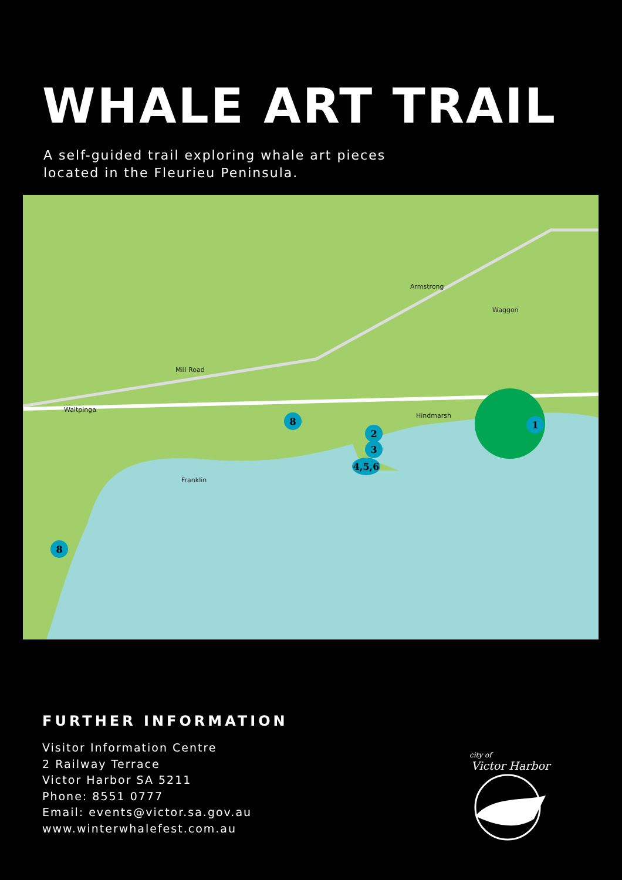WHALE ART TRAIL
A self-guided trail exploring whale art pieces
located in the Fleurieu Peninsula.
8
2
3
4,5,6
1
8
Mill Road
Waitpinga
Hindmarsh
Franklin
Armstrong
Waggon
FURTHER INFORMATION
Visitor Information Centre
2 Railway Terrace
Victor Harbor SA 5211
Phone: 8551 0777
Email: events@victor.sa.gov.au
www.winterwhalefest.com.au
city of
Victor Harbor